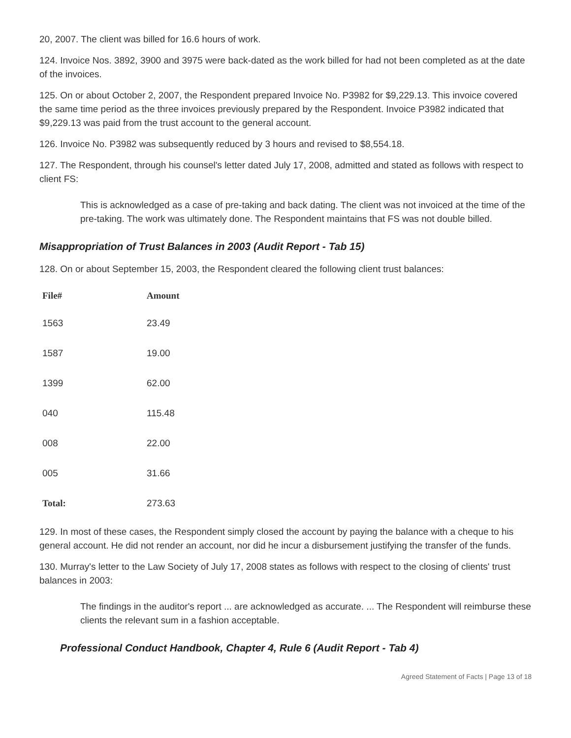20, 2007. The client was billed for 16.6 hours of work.
124. Invoice Nos. 3892, 3900 and 3975 were back-dated as the work billed for had not been completed as at the date of the invoices.
125. On or about October 2, 2007, the Respondent prepared Invoice No. P3982 for $9,229.13. This invoice covered the same time period as the three invoices previously prepared by the Respondent. Invoice P3982 indicated that $9,229.13 was paid from the trust account to the general account.
126. Invoice No. P3982 was subsequently reduced by 3 hours and revised to $8,554.18.
127. The Respondent, through his counsel's letter dated July 17, 2008, admitted and stated as follows with respect to client FS:
This is acknowledged as a case of pre-taking and back dating. The client was not invoiced at the time of the pre-taking. The work was ultimately done. The Respondent maintains that FS was not double billed.
Misappropriation of Trust Balances in 2003 (Audit Report - Tab 15)
128. On or about September 15, 2003, the Respondent cleared the following client trust balances:
| File# | Amount |
| --- | --- |
| 1563 | 23.49 |
| 1587 | 19.00 |
| 1399 | 62.00 |
| 040 | 115.48 |
| 008 | 22.00 |
| 005 | 31.66 |
| Total: | 273.63 |
129. In most of these cases, the Respondent simply closed the account by paying the balance with a cheque to his general account. He did not render an account, nor did he incur a disbursement justifying the transfer of the funds.
130. Murray's letter to the Law Society of July 17, 2008 states as follows with respect to the closing of clients' trust balances in 2003:
The findings in the auditor's report ... are acknowledged as accurate. ... The Respondent will reimburse these clients the relevant sum in a fashion acceptable.
Professional Conduct Handbook, Chapter 4, Rule 6 (Audit Report - Tab 4)
Agreed Statement of Facts | Page 13 of 18